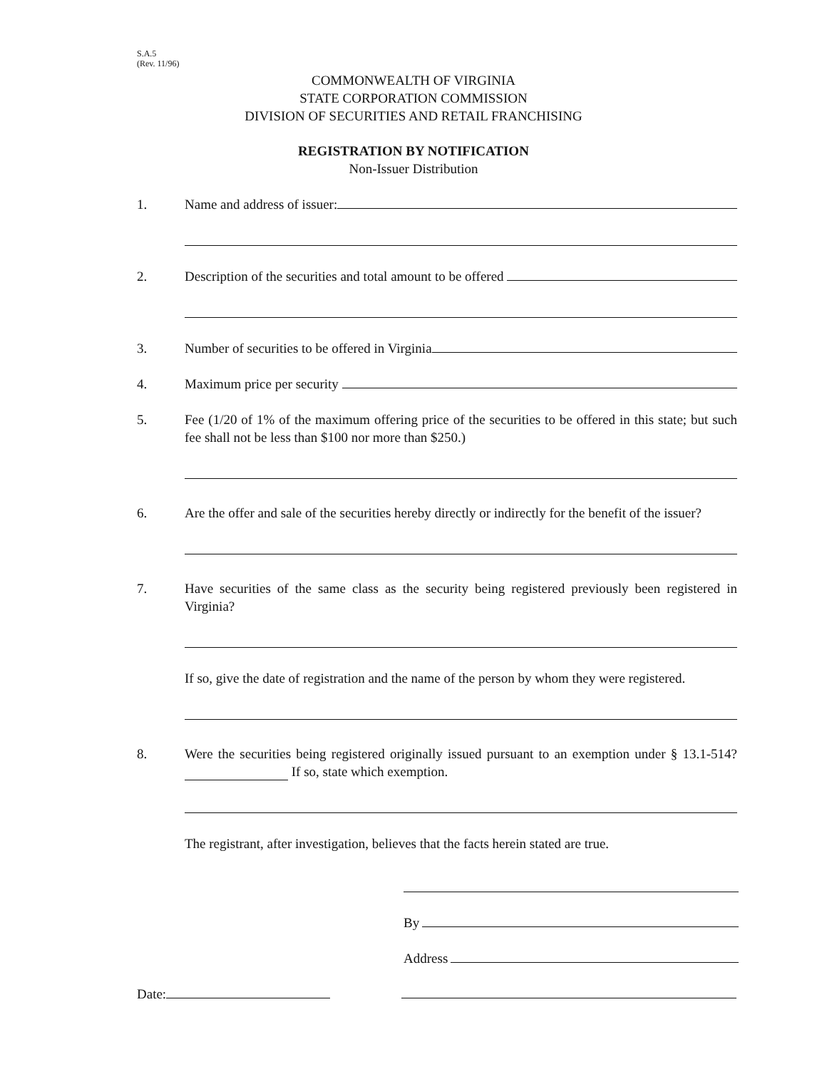S.A.5
(Rev. 11/96)
COMMONWEALTH OF VIRGINIA
STATE CORPORATION COMMISSION
DIVISION OF SECURITIES AND RETAIL FRANCHISING
REGISTRATION BY NOTIFICATION
Non-Issuer Distribution
1. Name and address of issuer:
2. Description of the securities and total amount to be offered
3. Number of securities to be offered in Virginia
4. Maximum price per security
5. Fee (1/20 of 1% of the maximum offering price of the securities to be offered in this state; but such fee shall not be less than $100 nor more than $250.)
6. Are the offer and sale of the securities hereby directly or indirectly for the benefit of the issuer?
7. Have securities of the same class as the security being registered previously been registered in Virginia?
If so, give the date of registration and the name of the person by whom they were registered.
8. Were the securities being registered originally issued pursuant to an exemption under § 13.1-514? If so, state which exemption.
The registrant, after investigation, believes that the facts herein stated are true.
By
Address
Date: